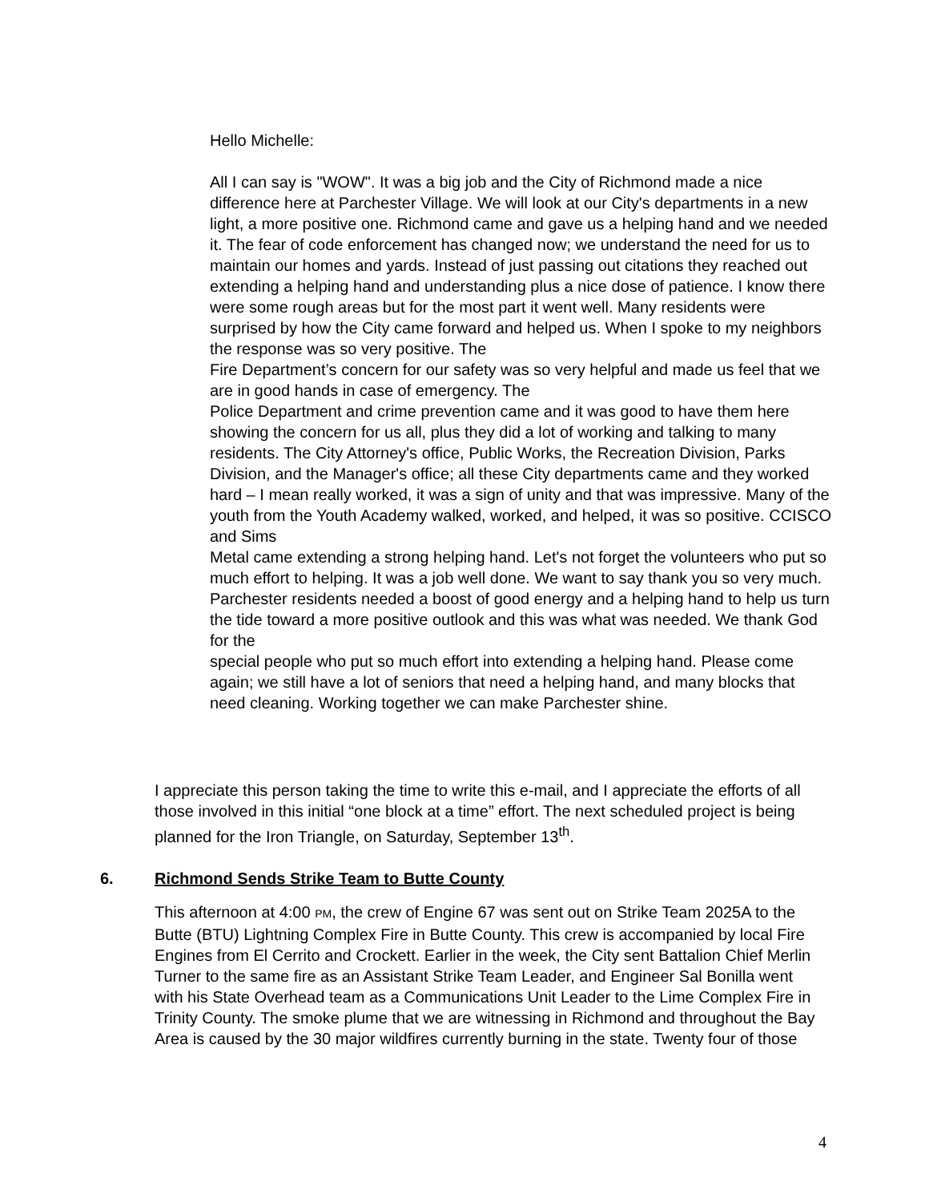Hello Michelle:
All I can say is "WOW". It was a big job and the City of Richmond made a nice difference here at Parchester Village. We will look at our City's departments in a new light, a more positive one. Richmond came and gave us a helping hand and we needed it. The fear of code enforcement has changed now; we understand the need for us to maintain our homes and yards. Instead of just passing out citations they reached out extending a helping hand and understanding plus a nice dose of patience. I know there were some rough areas but for the most part it went well. Many residents were surprised by how the City came forward and helped us. When I spoke to my neighbors the response was so very positive. The
Fire Department’s concern for our safety was so very helpful and made us feel that we are in good hands in case of emergency. The
Police Department and crime prevention came and it was good to have them here showing the concern for us all, plus they did a lot of working and talking to many residents. The City Attorney's office, Public Works, the Recreation Division, Parks Division, and the Manager's office; all these City departments came and they worked hard – I mean really worked, it was a sign of unity and that was impressive. Many of the youth from the Youth Academy walked, worked, and helped, it was so positive. CCISCO and Sims
Metal came extending a strong helping hand. Let's not forget the volunteers who put so much effort to helping. It was a job well done. We want to say thank you so very much. Parchester residents needed a boost of good energy and a helping hand to help us turn the tide toward a more positive outlook and this was what was needed. We thank God for the
special people who put so much effort into extending a helping hand. Please come again; we still have a lot of seniors that need a helping hand, and many blocks that need cleaning. Working together we can make Parchester shine.
I appreciate this person taking the time to write this e-mail, and I appreciate the efforts of all those involved in this initial “one block at a time” effort. The next scheduled project is being planned for the Iron Triangle, on Saturday, September 13<sup>th</sup>.
6. Richmond Sends Strike Team to Butte County
This afternoon at 4:00 PM, the crew of Engine 67 was sent out on Strike Team 2025A to the Butte (BTU) Lightning Complex Fire in Butte County. This crew is accompanied by local Fire Engines from El Cerrito and Crockett. Earlier in the week, the City sent Battalion Chief Merlin Turner to the same fire as an Assistant Strike Team Leader, and Engineer Sal Bonilla went with his State Overhead team as a Communications Unit Leader to the Lime Complex Fire in Trinity County. The smoke plume that we are witnessing in Richmond and throughout the Bay Area is caused by the 30 major wildfires currently burning in the state. Twenty four of those
4